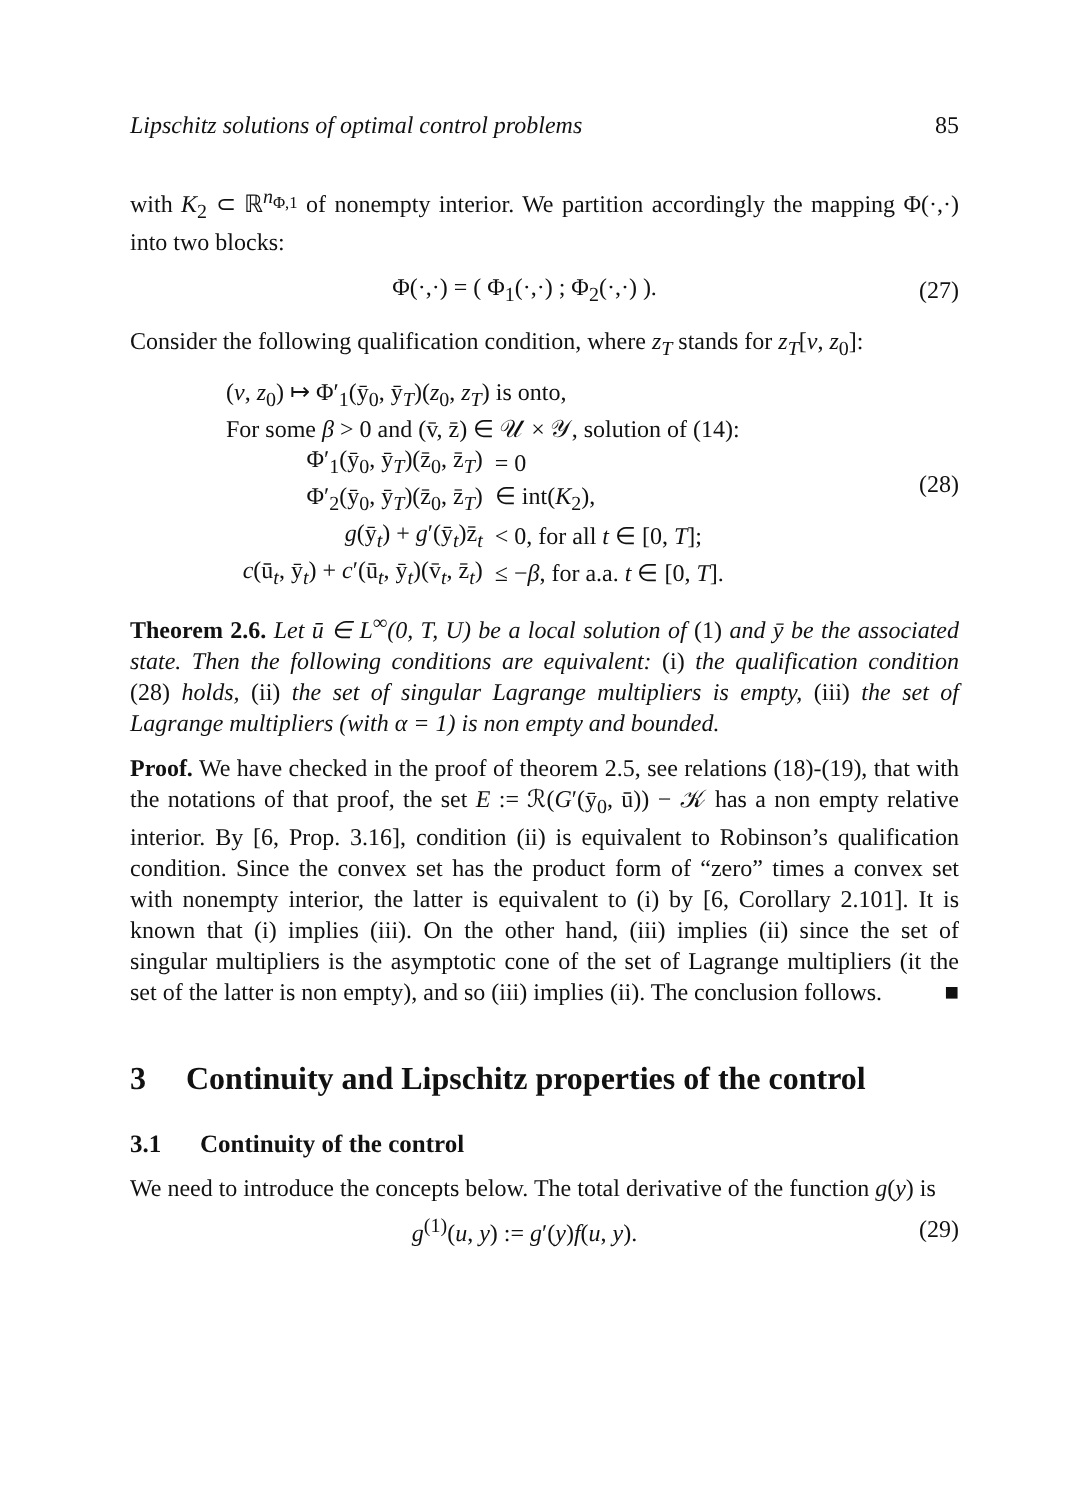Lipschitz solutions of optimal control problems 85
with K<sub>2</sub> ⊂ ℝ<sup>n<sub>Φ,1</sub></sup> of nonempty interior. We partition accordingly the mapping Φ(·,·) into two blocks:
Φ(·,·) = ( Φ<sub>1</sub>(·,·) ; Φ<sub>2</sub>(·,·) ).
(27)
Consider the following qualification condition, where z<sub>T</sub> stands for z<sub>T</sub>[v, z<sub>0</sub>]:
| ( v , z<sub>0</sub>) ↦ Φ′<sub>1</sub>(ȳ<sub>0</sub>, ȳ<sub>T</sub>)( z<sub>0</sub>, z<sub>T</sub> ) is onto, | |
| For some β > 0 and (v̄, z̄) ∈ 𝒰 × 𝒴, solution of (14): | |
| Φ′<sub>1</sub>(ȳ<sub>0</sub>, ȳ<sub>T</sub>)(z̄<sub>0</sub>, z̄<sub>T</sub>) | = 0 |
| Φ′<sub>2</sub>(ȳ<sub>0</sub>, ȳ<sub>T</sub>)(z̄<sub>0</sub>, z̄<sub>T</sub>) | ∈ int( K<sub>2</sub>), |
| g (ȳ<sub>t</sub>) + g ′(ȳ<sub>t</sub>)z̄<sub>t</sub> | < 0, for all t ∈ [0, T ]; |
| c (ū<sub>t</sub>, ȳ<sub>t</sub>) + c ′(ū<sub>t</sub>, ȳ<sub>t</sub>)(v̄<sub>t</sub>, z̄<sub>t</sub>) | ≤ − β , for a.a. t ∈ [0, T ]. |
(28)
Theorem 2.6. Let ū ∈ L<sup>∞</sup>(0, T, U) be a local solution of (1) and ȳ be the associated state. Then the following conditions are equivalent: (i) the qualification condition (28) holds, (ii) the set of singular Lagrange multipliers is empty, (iii) the set of Lagrange multipliers (with α = 1) is non empty and bounded.
Proof. We have checked in the proof of theorem 2.5, see relations (18)-(19), that with the notations of that proof, the set E := ℛ(G′(ȳ<sub>0</sub>, ū)) − 𝒦 has a non empty relative interior. By [6, Prop. 3.16], condition (ii) is equivalent to Robinson’s qualification condition. Since the convex set has the product form of “zero” times a convex set with nonempty interior, the latter is equivalent to (i) by [6, Corollary 2.101]. It is known that (i) implies (iii). On the other hand, (iii) implies (ii) since the set of singular multipliers is the asymptotic cone of the set of Lagrange multipliers (it the set of the latter is non empty), and so (iii) implies (ii). The conclusion follows. ■
3 Continuity and Lipschitz properties of the control
3.1 Continuity of the control
We need to introduce the concepts below. The total derivative of the function g(y) is
g<sup>(1)</sup>(u, y) := g′(y)f(u, y). (29)